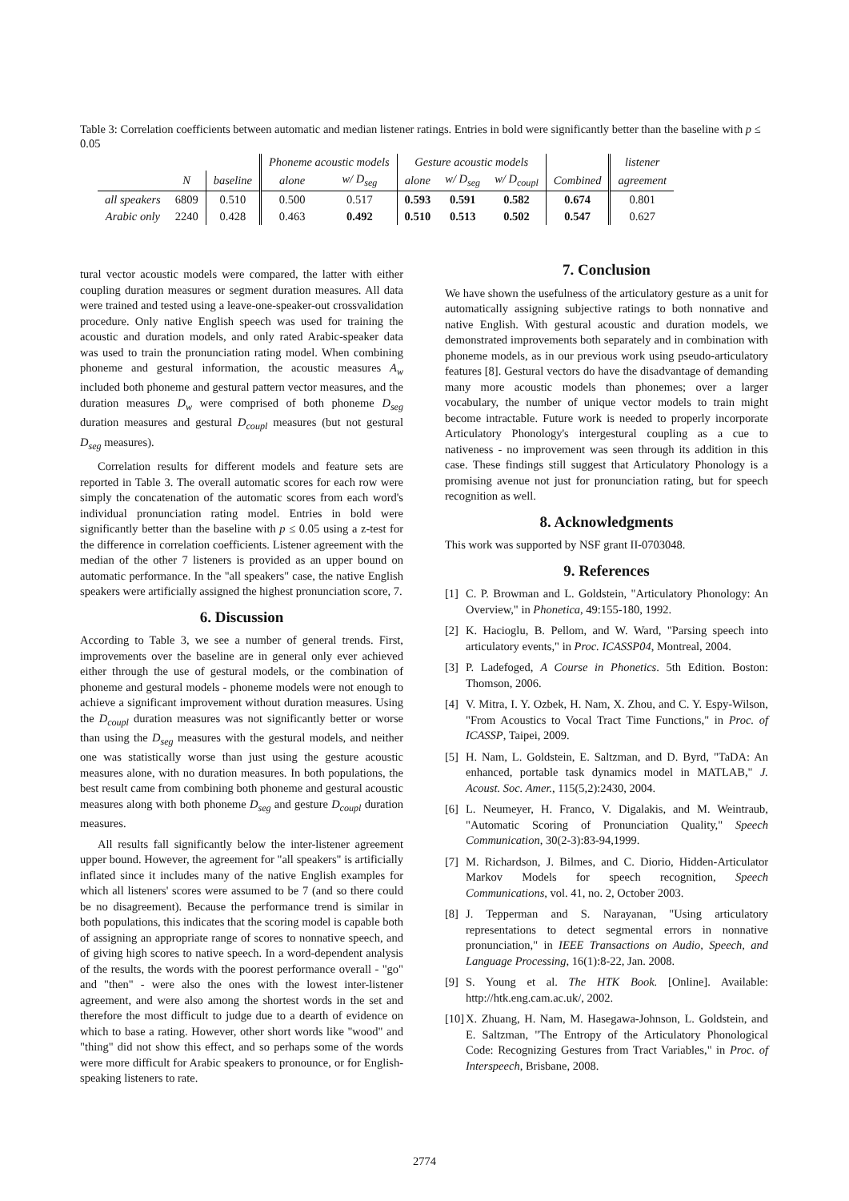Table 3: Correlation coefficients between automatic and median listener ratings. Entries in bold were significantly better than the baseline with p ≤ 0.05
| | | | Phoneme acoustic models | | Gesture acoustic models | | | | listener |
| | N | baseline | alone | w/ D<sub>seg</sub> | alone | w/ D<sub>seg</sub> | w/ D<sub>coupl</sub> | Combined | agreement |
| all speakers | 6809 | 0.510 | 0.500 | 0.517 | 0.593 | 0.591 | 0.582 | 0.674 | 0.801 |
| Arabic only | 2240 | 0.428 | 0.463 | 0.492 | 0.510 | 0.513 | 0.502 | 0.547 | 0.627 |
tural vector acoustic models were compared, the latter with either coupling duration measures or segment duration measures. All data were trained and tested using a leave-one-speaker-out crossvalidation procedure. Only native English speech was used for training the acoustic and duration models, and only rated Arabic-speaker data was used to train the pronunciation rating model. When combining phoneme and gestural information, the acoustic measures A<sub>w</sub> included both phoneme and gestural pattern vector measures, and the duration measures D<sub>w</sub> were comprised of both phoneme D<sub>seg</sub> duration measures and gestural D<sub>coupl</sub> measures (but not gestural D<sub>seg</sub> measures).
Correlation results for different models and feature sets are reported in Table 3. The overall automatic scores for each row were simply the concatenation of the automatic scores from each word's individual pronunciation rating model. Entries in bold were significantly better than the baseline with p ≤ 0.05 using a z-test for the difference in correlation coefficients. Listener agreement with the median of the other 7 listeners is provided as an upper bound on automatic performance. In the "all speakers" case, the native English speakers were artificially assigned the highest pronunciation score, 7.
6. Discussion
According to Table 3, we see a number of general trends. First, improvements over the baseline are in general only ever achieved either through the use of gestural models, or the combination of phoneme and gestural models - phoneme models were not enough to achieve a significant improvement without duration measures. Using the D<sub>coupl</sub> duration measures was not significantly better or worse than using the D<sub>seg</sub> measures with the gestural models, and neither one was statistically worse than just using the gesture acoustic measures alone, with no duration measures. In both populations, the best result came from combining both phoneme and gestural acoustic measures along with both phoneme D<sub>seg</sub> and gesture D<sub>coupl</sub> duration measures.
All results fall significantly below the inter-listener agreement upper bound. However, the agreement for "all speakers" is artificially inflated since it includes many of the native English examples for which all listeners' scores were assumed to be 7 (and so there could be no disagreement). Because the performance trend is similar in both populations, this indicates that the scoring model is capable both of assigning an appropriate range of scores to nonnative speech, and of giving high scores to native speech. In a word-dependent analysis of the results, the words with the poorest performance overall - "go" and "then" - were also the ones with the lowest inter-listener agreement, and were also among the shortest words in the set and therefore the most difficult to judge due to a dearth of evidence on which to base a rating. However, other short words like "wood" and "thing" did not show this effect, and so perhaps some of the words were more difficult for Arabic speakers to pronounce, or for English-speaking listeners to rate.
7. Conclusion
We have shown the usefulness of the articulatory gesture as a unit for automatically assigning subjective ratings to both nonnative and native English. With gestural acoustic and duration models, we demonstrated improvements both separately and in combination with phoneme models, as in our previous work using pseudo-articulatory features [8]. Gestural vectors do have the disadvantage of demanding many more acoustic models than phonemes; over a larger vocabulary, the number of unique vector models to train might become intractable. Future work is needed to properly incorporate Articulatory Phonology's intergestural coupling as a cue to nativeness - no improvement was seen through its addition in this case. These findings still suggest that Articulatory Phonology is a promising avenue not just for pronunciation rating, but for speech recognition as well.
8. Acknowledgments
This work was supported by NSF grant II-0703048.
9. References
[1] C. P. Browman and L. Goldstein, "Articulatory Phonology: An Overview," in Phonetica, 49:155-180, 1992.
[2] K. Hacioglu, B. Pellom, and W. Ward, "Parsing speech into articulatory events," in Proc. ICASSP04, Montreal, 2004.
[3] P. Ladefoged, A Course in Phonetics. 5th Edition. Boston: Thomson, 2006.
[4] V. Mitra, I. Y. Ozbek, H. Nam, X. Zhou, and C. Y. Espy-Wilson, "From Acoustics to Vocal Tract Time Functions," in Proc. of ICASSP, Taipei, 2009.
[5] H. Nam, L. Goldstein, E. Saltzman, and D. Byrd, "TaDA: An enhanced, portable task dynamics model in MATLAB," J. Acoust. Soc. Amer., 115(5,2):2430, 2004.
[6] L. Neumeyer, H. Franco, V. Digalakis, and M. Weintraub, "Automatic Scoring of Pronunciation Quality," Speech Communication, 30(2-3):83-94,1999.
[7] M. Richardson, J. Bilmes, and C. Diorio, Hidden-Articulator Markov Models for speech recognition, Speech Communications, vol. 41, no. 2, October 2003.
[8] J. Tepperman and S. Narayanan, "Using articulatory representations to detect segmental errors in nonnative pronunciation," in IEEE Transactions on Audio, Speech, and Language Processing, 16(1):8-22, Jan. 2008.
[9] S. Young et al. The HTK Book. [Online]. Available: http://htk.eng.cam.ac.uk/, 2002.
[10] X. Zhuang, H. Nam, M. Hasegawa-Johnson, L. Goldstein, and E. Saltzman, "The Entropy of the Articulatory Phonological Code: Recognizing Gestures from Tract Variables," in Proc. of Interspeech, Brisbane, 2008.
2774